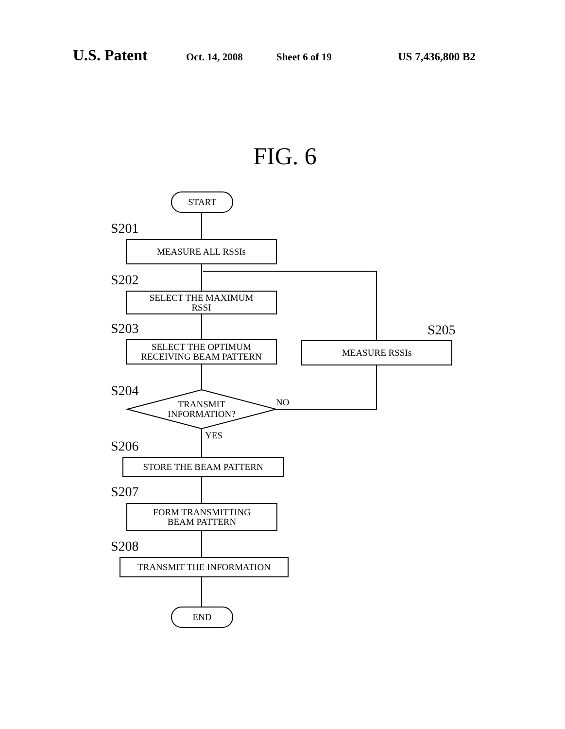U.S. Patent Oct. 14, 2008 Sheet 6 of 19 US 7,436,800 B2
FIG. 6
START
S201
MEASURE ALL RSSIs
S202
SELECT THE MAXIMUM
RSSI
S203
SELECT THE OPTIMUM
RECEIVING BEAM PATTERN
S205
MEASURE RSSIs
S204
TRANSMIT
INFORMATION?
NO
YES
S206
STORE THE BEAM PATTERN
S207
FORM TRANSMITTING
BEAM PATTERN
S208
TRANSMIT THE INFORMATION
END